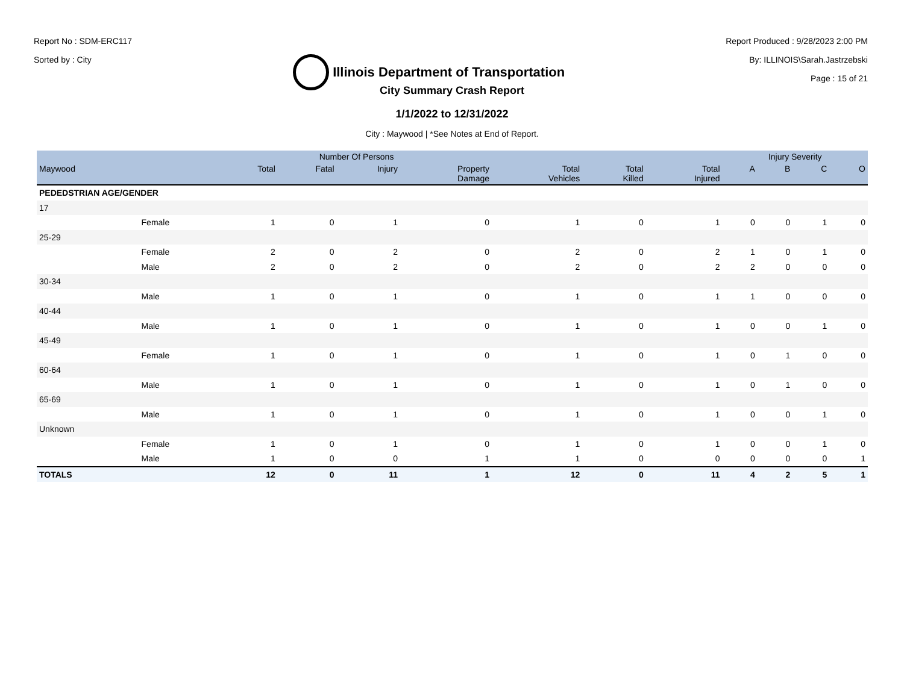Report No : SDM-ERC117
Sorted by : City
Illinois Department of Transportation
Report Produced : 9/28/2023 2:00 PM
By: ILLINOIS\Sarah.Jastrzebski
Page : 15 of 21
City Summary Crash Report
1/1/2022 to 12/31/2022
City : Maywood | *See Notes at End of Report.
| | | Number Of Persons | | | | | | | Injury Severity | | | |
| --- | --- | --- | --- | --- | --- | --- | --- | --- | --- | --- | --- | --- |
| Maywood | | Total | Fatal | Injury | Property Damage | Total Vehicles | Total Killed | Total Injured | A | B | C | O |
| PEDEDSTRIAN AGE/GENDER | | | | | | | | | | | | |
| 17 | | | | | | | | | | | | |
| | Female | 1 | 0 | 1 | 0 | 1 | 0 | 1 | 0 | 0 | 1 | 0 |
| 25-29 | | | | | | | | | | | | |
| | Female | 2 | 0 | 2 | 0 | 2 | 0 | 2 | 1 | 0 | 1 | 0 |
| | Male | 2 | 0 | 2 | 0 | 2 | 0 | 2 | 2 | 0 | 0 | 0 |
| 30-34 | | | | | | | | | | | | |
| | Male | 1 | 0 | 1 | 0 | 1 | 0 | 1 | 1 | 0 | 0 | 0 |
| 40-44 | | | | | | | | | | | | |
| | Male | 1 | 0 | 1 | 0 | 1 | 0 | 1 | 0 | 0 | 1 | 0 |
| 45-49 | | | | | | | | | | | | |
| | Female | 1 | 0 | 1 | 0 | 1 | 0 | 1 | 0 | 1 | 0 | 0 |
| 60-64 | | | | | | | | | | | | |
| | Male | 1 | 0 | 1 | 0 | 1 | 0 | 1 | 0 | 1 | 0 | 0 |
| 65-69 | | | | | | | | | | | | |
| | Male | 1 | 0 | 1 | 0 | 1 | 0 | 1 | 0 | 0 | 1 | 0 |
| Unknown | | | | | | | | | | | | |
| | Female | 1 | 0 | 1 | 0 | 1 | 0 | 1 | 0 | 0 | 1 | 0 |
| | Male | 1 | 0 | 0 | 1 | 1 | 0 | 0 | 0 | 0 | 0 | 1 |
| TOTALS | | 12 | 0 | 11 | 1 | 12 | 0 | 11 | 4 | 2 | 5 | 1 |